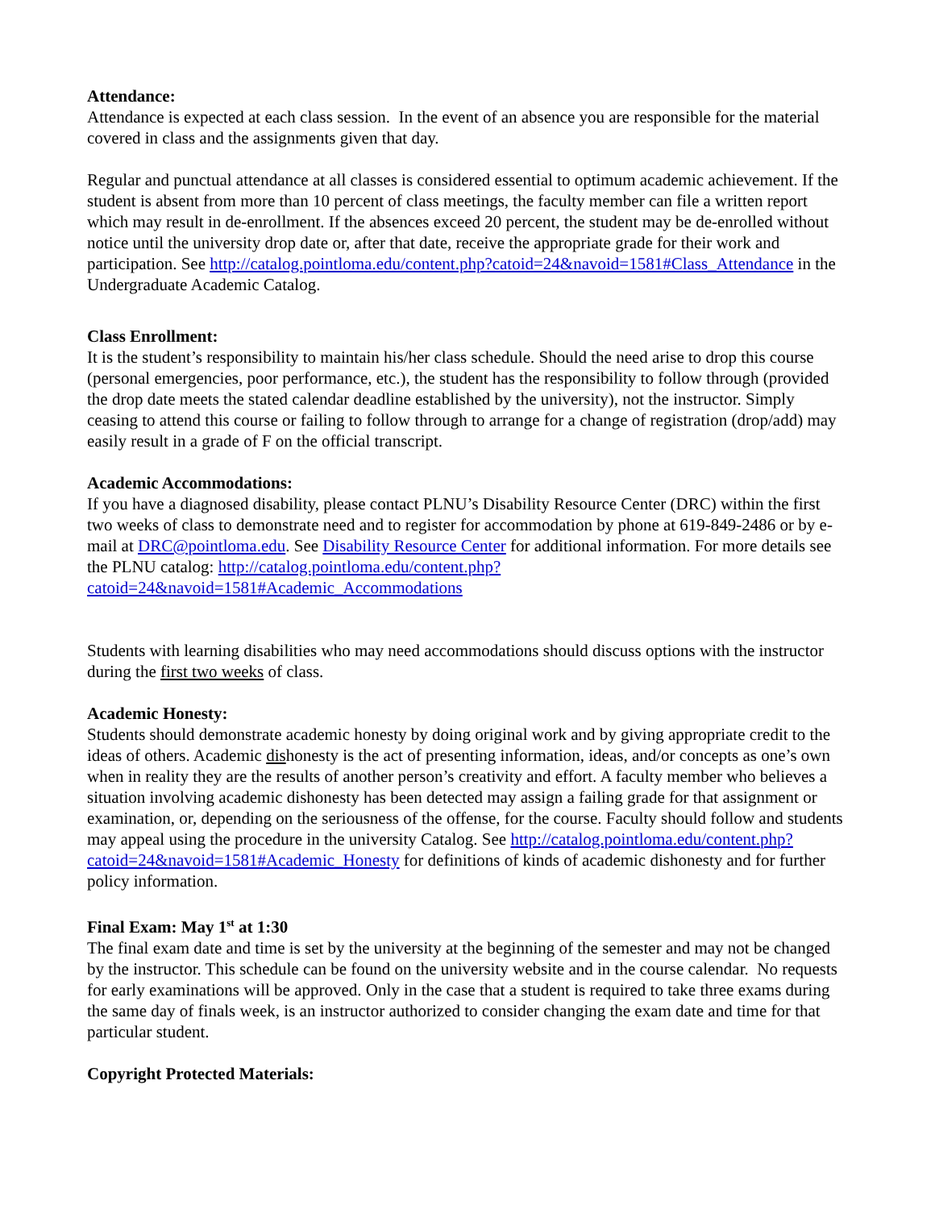Attendance:
Attendance is expected at each class session. In the event of an absence you are responsible for the material covered in class and the assignments given that day.
Regular and punctual attendance at all classes is considered essential to optimum academic achievement. If the student is absent from more than 10 percent of class meetings, the faculty member can file a written report which may result in de-enrollment. If the absences exceed 20 percent, the student may be de-enrolled without notice until the university drop date or, after that date, receive the appropriate grade for their work and participation. See http://catalog.pointloma.edu/content.php?catoid=24&navoid=1581#Class_Attendance in the Undergraduate Academic Catalog.
Class Enrollment:
It is the student’s responsibility to maintain his/her class schedule. Should the need arise to drop this course (personal emergencies, poor performance, etc.), the student has the responsibility to follow through (provided the drop date meets the stated calendar deadline established by the university), not the instructor. Simply ceasing to attend this course or failing to follow through to arrange for a change of registration (drop/add) may easily result in a grade of F on the official transcript.
Academic Accommodations:
If you have a diagnosed disability, please contact PLNU’s Disability Resource Center (DRC) within the first two weeks of class to demonstrate need and to register for accommodation by phone at 619-849-2486 or by e-mail at DRC@pointloma.edu. See Disability Resource Center for additional information. For more details see the PLNU catalog: http://catalog.pointloma.edu/content.php?catoid=24&navoid=1581#Academic_Accommodations
Students with learning disabilities who may need accommodations should discuss options with the instructor during the first two weeks of class.
Academic Honesty:
Students should demonstrate academic honesty by doing original work and by giving appropriate credit to the ideas of others. Academic dishonesty is the act of presenting information, ideas, and/or concepts as one’s own when in reality they are the results of another person’s creativity and effort. A faculty member who believes a situation involving academic dishonesty has been detected may assign a failing grade for that assignment or examination, or, depending on the seriousness of the offense, for the course. Faculty should follow and students may appeal using the procedure in the university Catalog. See http://catalog.pointloma.edu/content.php?catoid=24&navoid=1581#Academic_Honesty for definitions of kinds of academic dishonesty and for further policy information.
Final Exam: May 1<sup>st</sup> at 1:30
The final exam date and time is set by the university at the beginning of the semester and may not be changed by the instructor. This schedule can be found on the university website and in the course calendar. No requests for early examinations will be approved. Only in the case that a student is required to take three exams during the same day of finals week, is an instructor authorized to consider changing the exam date and time for that particular student.
Copyright Protected Materials: